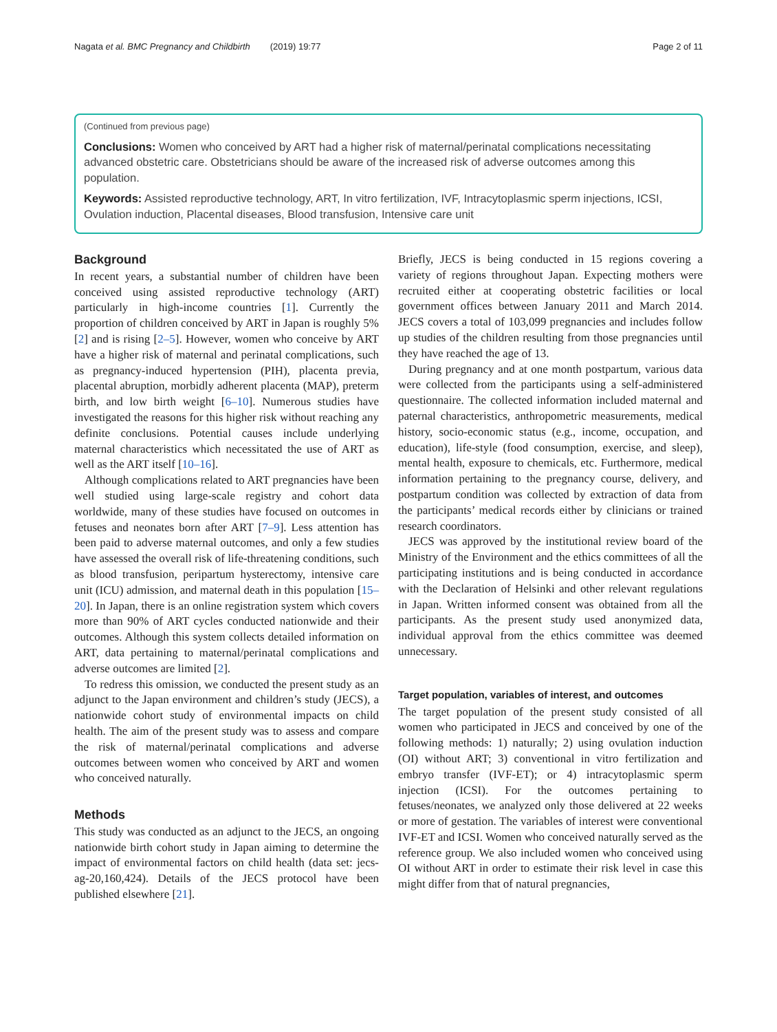Nagata et al. BMC Pregnancy and Childbirth (2019) 19:77 Page 2 of 11
(Continued from previous page)
Conclusions: Women who conceived by ART had a higher risk of maternal/perinatal complications necessitating advanced obstetric care. Obstetricians should be aware of the increased risk of adverse outcomes among this population.
Keywords: Assisted reproductive technology, ART, In vitro fertilization, IVF, Intracytoplasmic sperm injections, ICSI, Ovulation induction, Placental diseases, Blood transfusion, Intensive care unit
Background
In recent years, a substantial number of children have been conceived using assisted reproductive technology (ART) particularly in high-income countries [1]. Currently the proportion of children conceived by ART in Japan is roughly 5% [2] and is rising [2–5]. However, women who conceive by ART have a higher risk of maternal and perinatal complications, such as pregnancy-induced hypertension (PIH), placenta previa, placental abruption, morbidly adherent placenta (MAP), preterm birth, and low birth weight [6–10]. Numerous studies have investigated the reasons for this higher risk without reaching any definite conclusions. Potential causes include underlying maternal characteristics which necessitated the use of ART as well as the ART itself [10–16].
Although complications related to ART pregnancies have been well studied using large-scale registry and cohort data worldwide, many of these studies have focused on outcomes in fetuses and neonates born after ART [7–9]. Less attention has been paid to adverse maternal outcomes, and only a few studies have assessed the overall risk of life-threatening conditions, such as blood transfusion, peripartum hysterectomy, intensive care unit (ICU) admission, and maternal death in this population [15–20]. In Japan, there is an online registration system which covers more than 90% of ART cycles conducted nationwide and their outcomes. Although this system collects detailed information on ART, data pertaining to maternal/perinatal complications and adverse outcomes are limited [2].
To redress this omission, we conducted the present study as an adjunct to the Japan environment and children’s study (JECS), a nationwide cohort study of environmental impacts on child health. The aim of the present study was to assess and compare the risk of maternal/perinatal complications and adverse outcomes between women who conceived by ART and women who conceived naturally.
Methods
This study was conducted as an adjunct to the JECS, an ongoing nationwide birth cohort study in Japan aiming to determine the impact of environmental factors on child health (data set: jecs-ag-20,160,424). Details of the JECS protocol have been published elsewhere [21].
Briefly, JECS is being conducted in 15 regions covering a variety of regions throughout Japan. Expecting mothers were recruited either at cooperating obstetric facilities or local government offices between January 2011 and March 2014. JECS covers a total of 103,099 pregnancies and includes follow up studies of the children resulting from those pregnancies until they have reached the age of 13.
During pregnancy and at one month postpartum, various data were collected from the participants using a self-administered questionnaire. The collected information included maternal and paternal characteristics, anthropometric measurements, medical history, socio-economic status (e.g., income, occupation, and education), life-style (food consumption, exercise, and sleep), mental health, exposure to chemicals, etc. Furthermore, medical information pertaining to the pregnancy course, delivery, and postpartum condition was collected by extraction of data from the participants’ medical records either by clinicians or trained research coordinators.
JECS was approved by the institutional review board of the Ministry of the Environment and the ethics committees of all the participating institutions and is being conducted in accordance with the Declaration of Helsinki and other relevant regulations in Japan. Written informed consent was obtained from all the participants. As the present study used anonymized data, individual approval from the ethics committee was deemed unnecessary.
Target population, variables of interest, and outcomes
The target population of the present study consisted of all women who participated in JECS and conceived by one of the following methods: 1) naturally; 2) using ovulation induction (OI) without ART; 3) conventional in vitro fertilization and embryo transfer (IVF-ET); or 4) intracytoplasmic sperm injection (ICSI). For the outcomes pertaining to fetuses/neonates, we analyzed only those delivered at 22 weeks or more of gestation. The variables of interest were conventional IVF-ET and ICSI. Women who conceived naturally served as the reference group. We also included women who conceived using OI without ART in order to estimate their risk level in case this might differ from that of natural pregnancies,